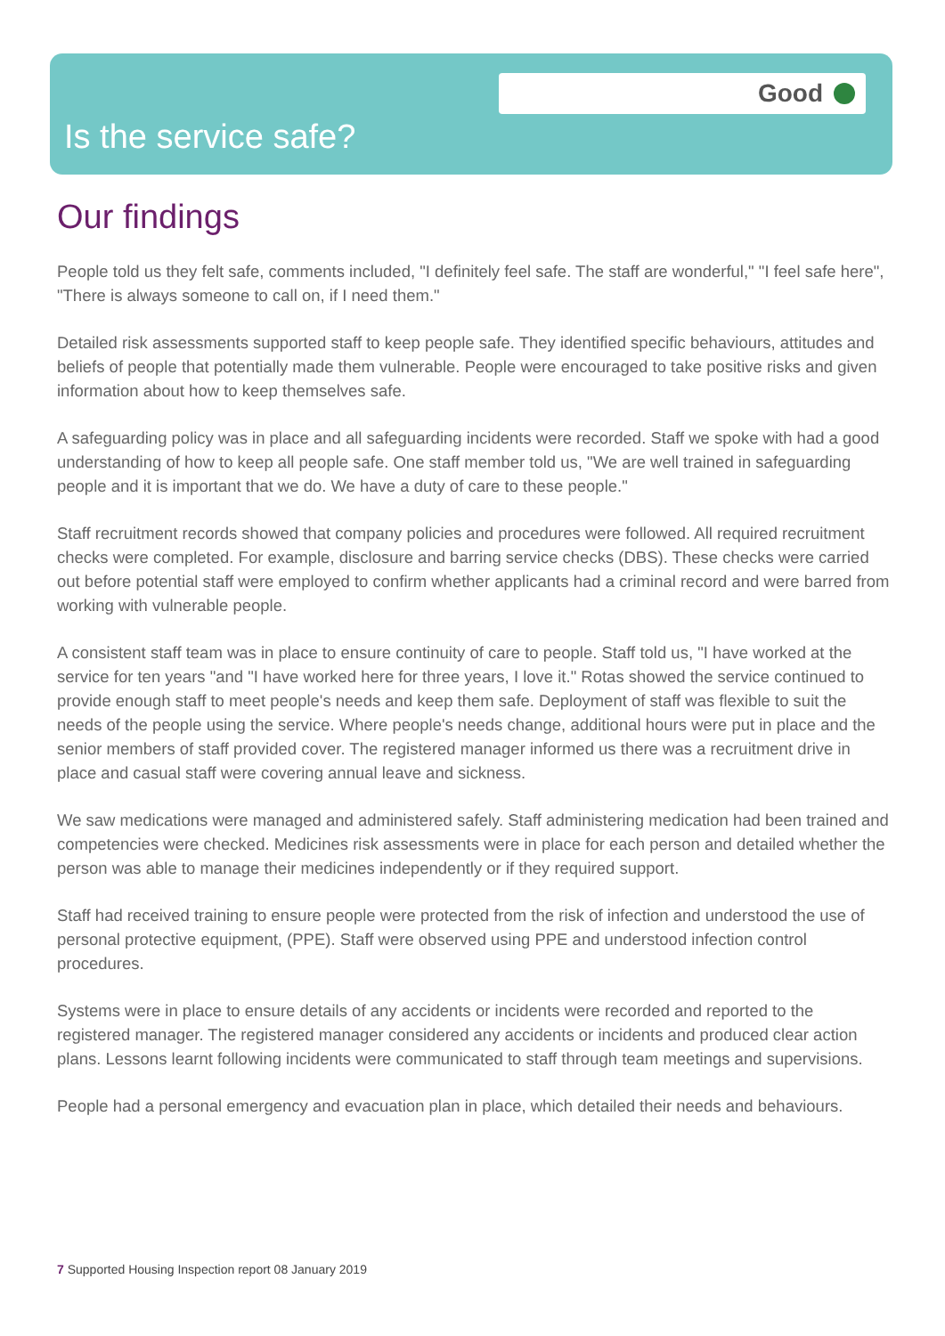Good
Is the service safe?
Our findings
People told us they felt safe, comments included, "I definitely feel safe. The staff are wonderful," "I feel safe here", "There is always someone to call on, if I need them."
Detailed risk assessments supported staff to keep people safe. They identified specific behaviours, attitudes and beliefs of people that potentially made them vulnerable. People were encouraged to take positive risks and given information about how to keep themselves safe.
A safeguarding policy was in place and all safeguarding incidents were recorded. Staff we spoke with had a good understanding of how to keep all people safe. One staff member told us, "We are well trained in safeguarding people and it is important that we do. We have a duty of care to these people."
Staff recruitment records showed that company policies and procedures were followed. All required recruitment checks were completed. For example, disclosure and barring service checks (DBS). These checks were carried out before potential staff were employed to confirm whether applicants had a criminal record and were barred from working with vulnerable people.
A consistent staff team was in place to ensure continuity of care to people. Staff told us, "I have worked at the service for ten years "and "I have worked here for three years, I love it." Rotas showed the service continued to provide enough staff to meet people's needs and keep them safe. Deployment of staff was flexible to suit the needs of the people using the service. Where people's needs change, additional hours were put in place and the senior members of staff provided cover. The registered manager informed us there was a recruitment drive in place and casual staff were covering annual leave and sickness.
We saw medications were managed and administered safely. Staff administering medication had been trained and competencies were checked. Medicines risk assessments were in place for each person and detailed whether the person was able to manage their medicines independently or if they required support.
Staff had received training to ensure people were protected from the risk of infection and understood the use of personal protective equipment, (PPE). Staff were observed using PPE and understood infection control procedures.
Systems were in place to ensure details of any accidents or incidents were recorded and reported to the registered manager. The registered manager considered any accidents or incidents and produced clear action plans. Lessons learnt following incidents were communicated to staff through team meetings and supervisions.
People had a personal emergency and evacuation plan in place, which detailed their needs and behaviours.
7 Supported Housing Inspection report 08 January 2019